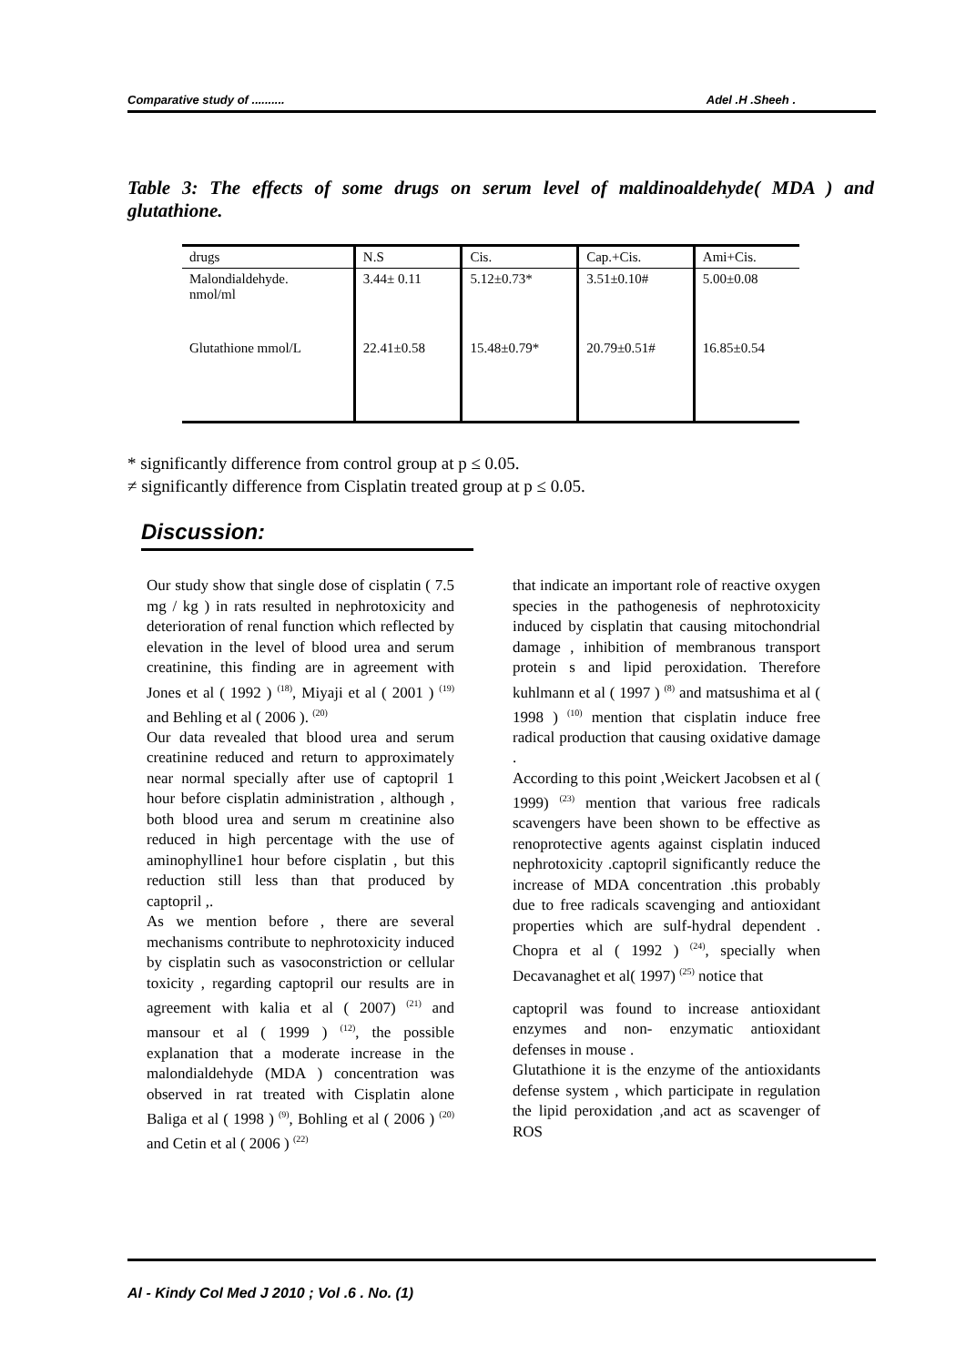Comparative study of .......... Adel .H .Sheeh .
Table 3: The effects of some drugs on serum level of maldinoaldehyde( MDA ) and glutathione.
| drugs | N.S | Cis. | Cap.+Cis. | Ami+Cis. |
| Malondialdehyde. nmol/ml | 3.44± 0.11 | 5.12±0.73* | 3.51±0.10# | 5.00±0.08 |
| Glutathione mmol/L | 22.41±0.58 | 15.48±0.79* | 20.79±0.51# | 16.85±0.54 |
* significantly difference from control group at p ≤ 0.05.
≠ significantly difference from Cisplatin treated group at p ≤ 0.05.
Discussion:
Our study show that single dose of cisplatin ( 7.5 mg / kg ) in rats resulted in nephrotoxicity and deterioration of renal function which reflected by elevation in the level of blood urea and serum creatinine, this finding are in agreement with Jones et al ( 1992 ) <sup>(18)</sup>, Miyaji et al ( 2001 ) <sup>(19)</sup> and Behling et al ( 2006 ). <sup>(20)</sup>
Our data revealed that blood urea and serum creatinine reduced and return to approximately near normal specially after use of captopril 1 hour before cisplatin administration , although , both blood urea and serum m creatinine also reduced in high percentage with the use of aminophylline1 hour before cisplatin , but this reduction still less than that produced by captopril ,.
As we mention before , there are several mechanisms contribute to nephrotoxicity induced by cisplatin such as vasoconstriction or cellular toxicity , regarding captopril our results are in agreement with kalia et al ( 2007) <sup>(21)</sup> and mansour et al ( 1999 ) <sup>(12)</sup>, the possible explanation that a moderate increase in the malondialdehyde (MDA ) concentration was observed in rat treated with Cisplatin alone Baliga et al ( 1998 ) <sup>(9)</sup>, Bohling et al ( 2006 ) <sup>(20)</sup> and Cetin et al ( 2006 ) <sup>(22)</sup>
that indicate an important role of reactive oxygen species in the pathogenesis of nephrotoxicity induced by cisplatin that causing mitochondrial damage , inhibition of membranous transport protein s and lipid peroxidation. Therefore kuhlmann et al ( 1997 ) <sup>(8)</sup> and matsushima et al ( 1998 ) <sup>(10)</sup> mention that cisplatin induce free radical production that causing oxidative damage .
According to this point ,Weickert Jacobsen et al ( 1999) <sup>(23)</sup> mention that various free radicals scavengers have been shown to be effective as renoprotective agents against cisplatin induced nephrotoxicity .captopril significantly reduce the increase of MDA concentration .this probably due to free radicals scavenging and antioxidant properties which are sulf-hydral dependent . Chopra et al ( 1992 ) <sup>(24)</sup>, specially when Decavanaghet et al( 1997) <sup>(25)</sup> notice that
captopril was found to increase antioxidant enzymes and non- enzymatic antioxidant defenses in mouse .
Glutathione it is the enzyme of the antioxidants defense system , which participate in regulation the lipid peroxidation ,and act as scavenger of ROS
Al - Kindy Col Med J 2010 ; Vol .6 . No. (1)